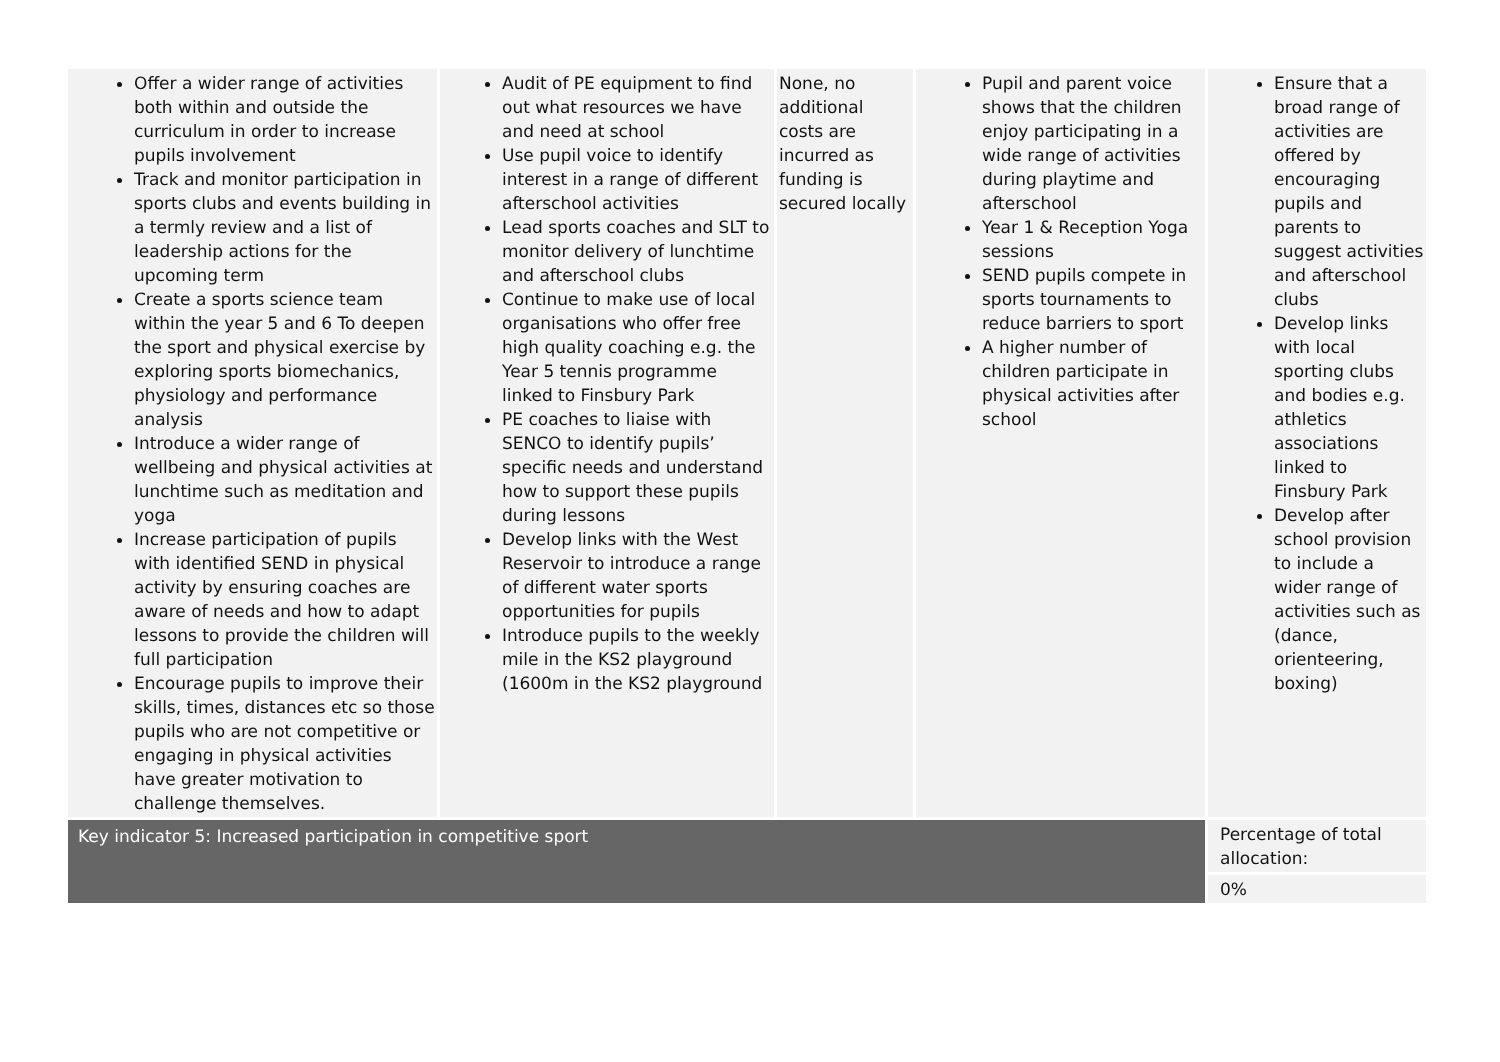| Offer a wider range of activities both within and outside the curriculum in order to increase pupils involvement Track and monitor participation in sports clubs and events building in a termly review and a list of leadership actions for the upcoming term Create a sports science team within the year 5 and 6 To deepen the sport and physical exercise by exploring sports biomechanics, physiology and performance analysis Introduce a wider range of wellbeing and physical activities at lunchtime such as meditation and yoga Increase participation of pupils with identified SEND in physical activity by ensuring coaches are aware of needs and how to adapt lessons to provide the children will full participation Encourage pupils to improve their skills, times, distances etc so those pupils who are not competitive or engaging in physical activities have greater motivation to challenge themselves. | Audit of PE equipment to find out what resources we have and need at school Use pupil voice to identify interest in a range of different afterschool activities Lead sports coaches and SLT to monitor delivery of lunchtime and afterschool clubs Continue to make use of local organisations who offer free high quality coaching e.g. the Year 5 tennis programme linked to Finsbury Park PE coaches to liaise with SENCO to identify pupils’ specific needs and understand how to support these pupils during lessons Develop links with the West Reservoir to introduce a range of different water sports opportunities for pupils Introduce pupils to the weekly mile in the KS2 playground (1600m in the KS2 playground | None, no additional costs are incurred as funding is secured locally | Pupil and parent voice shows that the children enjoy participating in a wide range of activities during playtime and afterschool Year 1 & Reception Yoga sessions SEND pupils compete in sports tournaments to reduce barriers to sport A higher number of children participate in physical activities after school | Ensure that a broad range of activities are offered by encouraging pupils and parents to suggest activities and afterschool clubs Develop links with local sporting clubs and bodies e.g. athletics associations linked to Finsbury Park Develop after school provision to include a wider range of activities such as (dance, orienteering, boxing) |
| Key indicator 5: Increased participation in competitive sport | | | | Percentage of total allocation: |
| | | | | 0% |